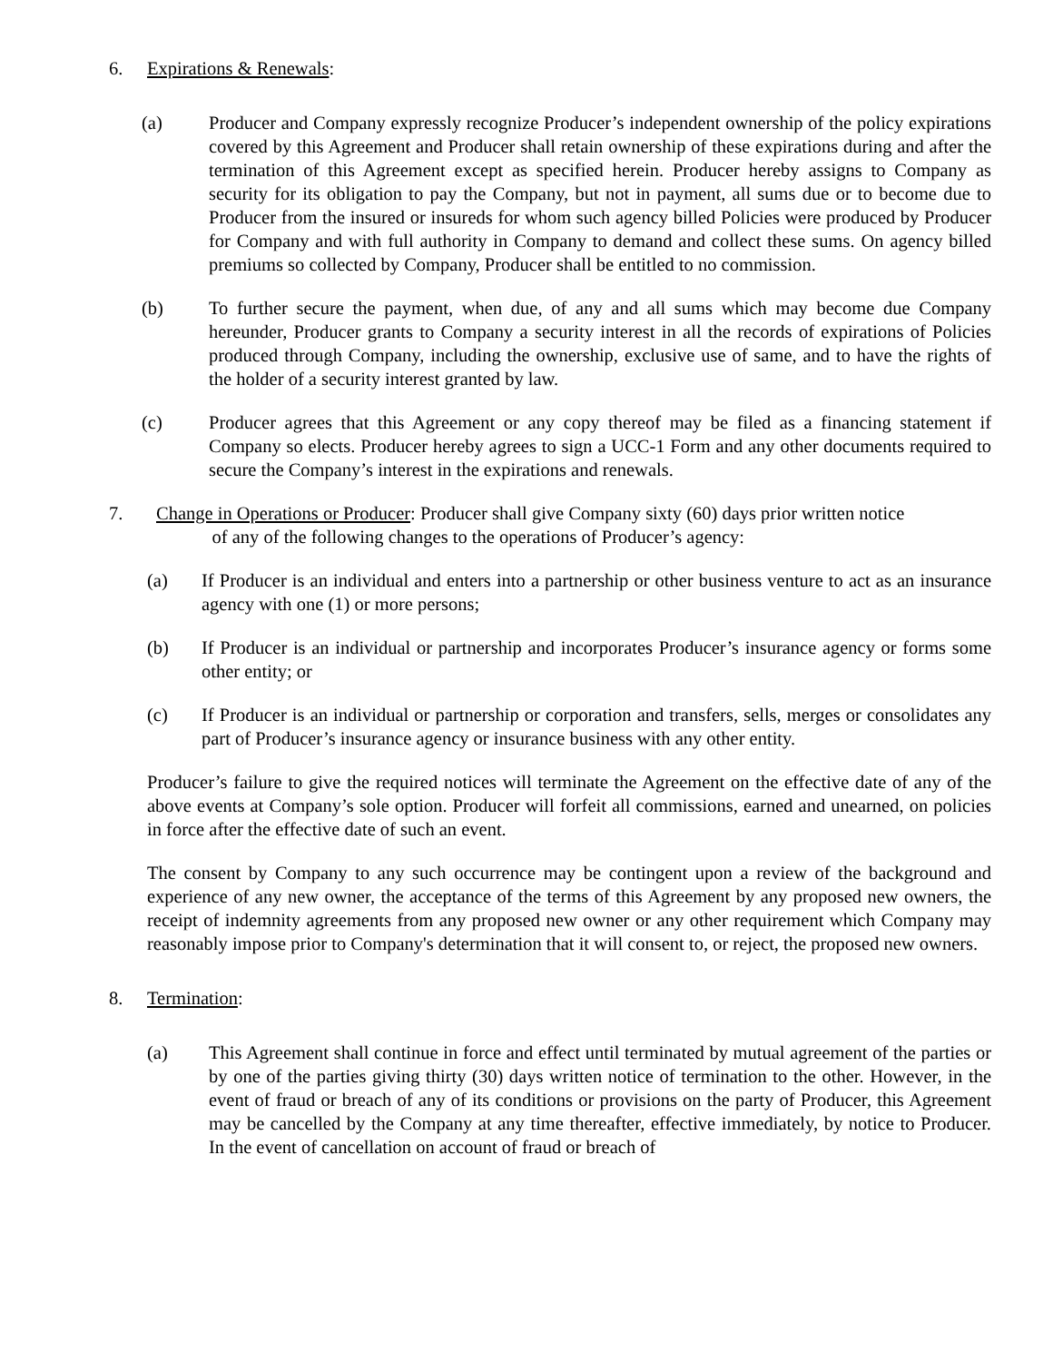6. Expirations & Renewals:
(a) Producer and Company expressly recognize Producer’s independent ownership of the policy expirations covered by this Agreement and Producer shall retain ownership of these expirations during and after the termination of this Agreement except as specified herein. Producer hereby assigns to Company as security for its obligation to pay the Company, but not in payment, all sums due or to become due to Producer from the insured or insureds for whom such agency billed Policies were produced by Producer for Company and with full authority in Company to demand and collect these sums. On agency billed premiums so collected by Company, Producer shall be entitled to no commission.
(b) To further secure the payment, when due, of any and all sums which may become due Company hereunder, Producer grants to Company a security interest in all the records of expirations of Policies produced through Company, including the ownership, exclusive use of same, and to have the rights of the holder of a security interest granted by law.
(c) Producer agrees that this Agreement or any copy thereof may be filed as a financing statement if Company so elects. Producer hereby agrees to sign a UCC-1 Form and any other documents required to secure the Company’s interest in the expirations and renewals.
7. Change in Operations or Producer: Producer shall give Company sixty (60) days prior written notice
of any of the following changes to the operations of Producer’s agency:
(a) If Producer is an individual and enters into a partnership or other business venture to act as an insurance agency with one (1) or more persons;
(b) If Producer is an individual or partnership and incorporates Producer’s insurance agency or forms some other entity; or
(c) If Producer is an individual or partnership or corporation and transfers, sells, merges or consolidates any part of Producer’s insurance agency or insurance business with any other entity.
Producer’s failure to give the required notices will terminate the Agreement on the effective date of any of the above events at Company’s sole option. Producer will forfeit all commissions, earned and unearned, on policies in force after the effective date of such an event.
The consent by Company to any such occurrence may be contingent upon a review of the background and experience of any new owner, the acceptance of the terms of this Agreement by any proposed new owners, the receipt of indemnity agreements from any proposed new owner or any other requirement which Company may reasonably impose prior to Company's determination that it will consent to, or reject, the proposed new owners.
8. Termination:
(a) This Agreement shall continue in force and effect until terminated by mutual agreement of the parties or by one of the parties giving thirty (30) days written notice of termination to the other. However, in the event of fraud or breach of any of its conditions or provisions on the party of Producer, this Agreement may be cancelled by the Company at any time thereafter, effective immediately, by notice to Producer. In the event of cancellation on account of fraud or breach of